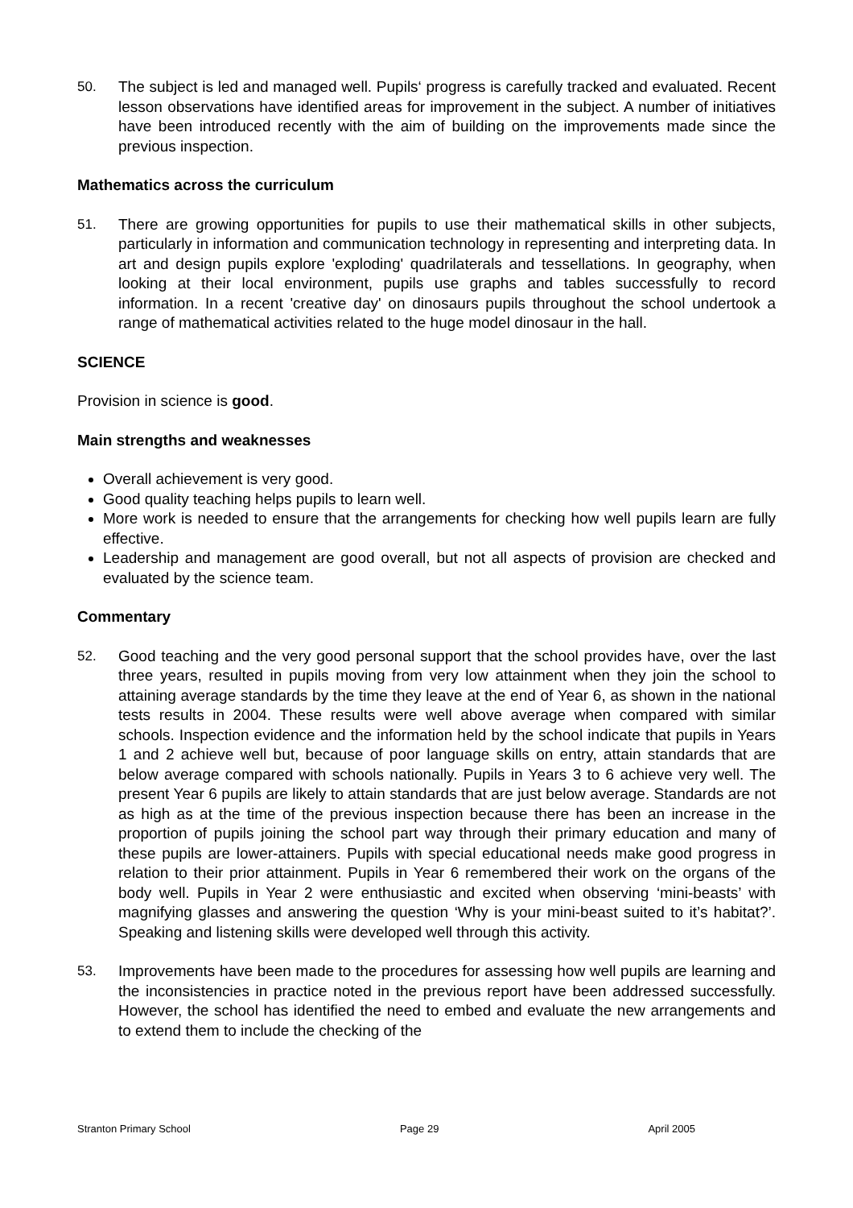50. The subject is led and managed well. Pupils‘ progress is carefully tracked and evaluated. Recent lesson observations have identified areas for improvement in the subject. A number of initiatives have been introduced recently with the aim of building on the improvements made since the previous inspection.
Mathematics across the curriculum
51. There are growing opportunities for pupils to use their mathematical skills in other subjects, particularly in information and communication technology in representing and interpreting data. In art and design pupils explore 'exploding' quadrilaterals and tessellations. In geography, when looking at their local environment, pupils use graphs and tables successfully to record information. In a recent 'creative day' on dinosaurs pupils throughout the school undertook a range of mathematical activities related to the huge model dinosaur in the hall.
SCIENCE
Provision in science is good.
Main strengths and weaknesses
Overall achievement is very good.
Good quality teaching helps pupils to learn well.
More work is needed to ensure that the arrangements for checking how well pupils learn are fully effective.
Leadership and management are good overall, but not all aspects of provision are checked and evaluated by the science team.
Commentary
52. Good teaching and the very good personal support that the school provides have, over the last three years, resulted in pupils moving from very low attainment when they join the school to attaining average standards by the time they leave at the end of Year 6, as shown in the national tests results in 2004. These results were well above average when compared with similar schools. Inspection evidence and the information held by the school indicate that pupils in Years 1 and 2 achieve well but, because of poor language skills on entry, attain standards that are below average compared with schools nationally. Pupils in Years 3 to 6 achieve very well. The present Year 6 pupils are likely to attain standards that are just below average. Standards are not as high as at the time of the previous inspection because there has been an increase in the proportion of pupils joining the school part way through their primary education and many of these pupils are lower-attainers. Pupils with special educational needs make good progress in relation to their prior attainment. Pupils in Year 6 remembered their work on the organs of the body well. Pupils in Year 2 were enthusiastic and excited when observing ‘mini-beasts’ with magnifying glasses and answering the question ‘Why is your mini-beast suited to it’s habitat?’. Speaking and listening skills were developed well through this activity.
53. Improvements have been made to the procedures for assessing how well pupils are learning and the inconsistencies in practice noted in the previous report have been addressed successfully. However, the school has identified the need to embed and evaluate the new arrangements and to extend them to include the checking of the
Stranton Primary School Page 29 April 2005